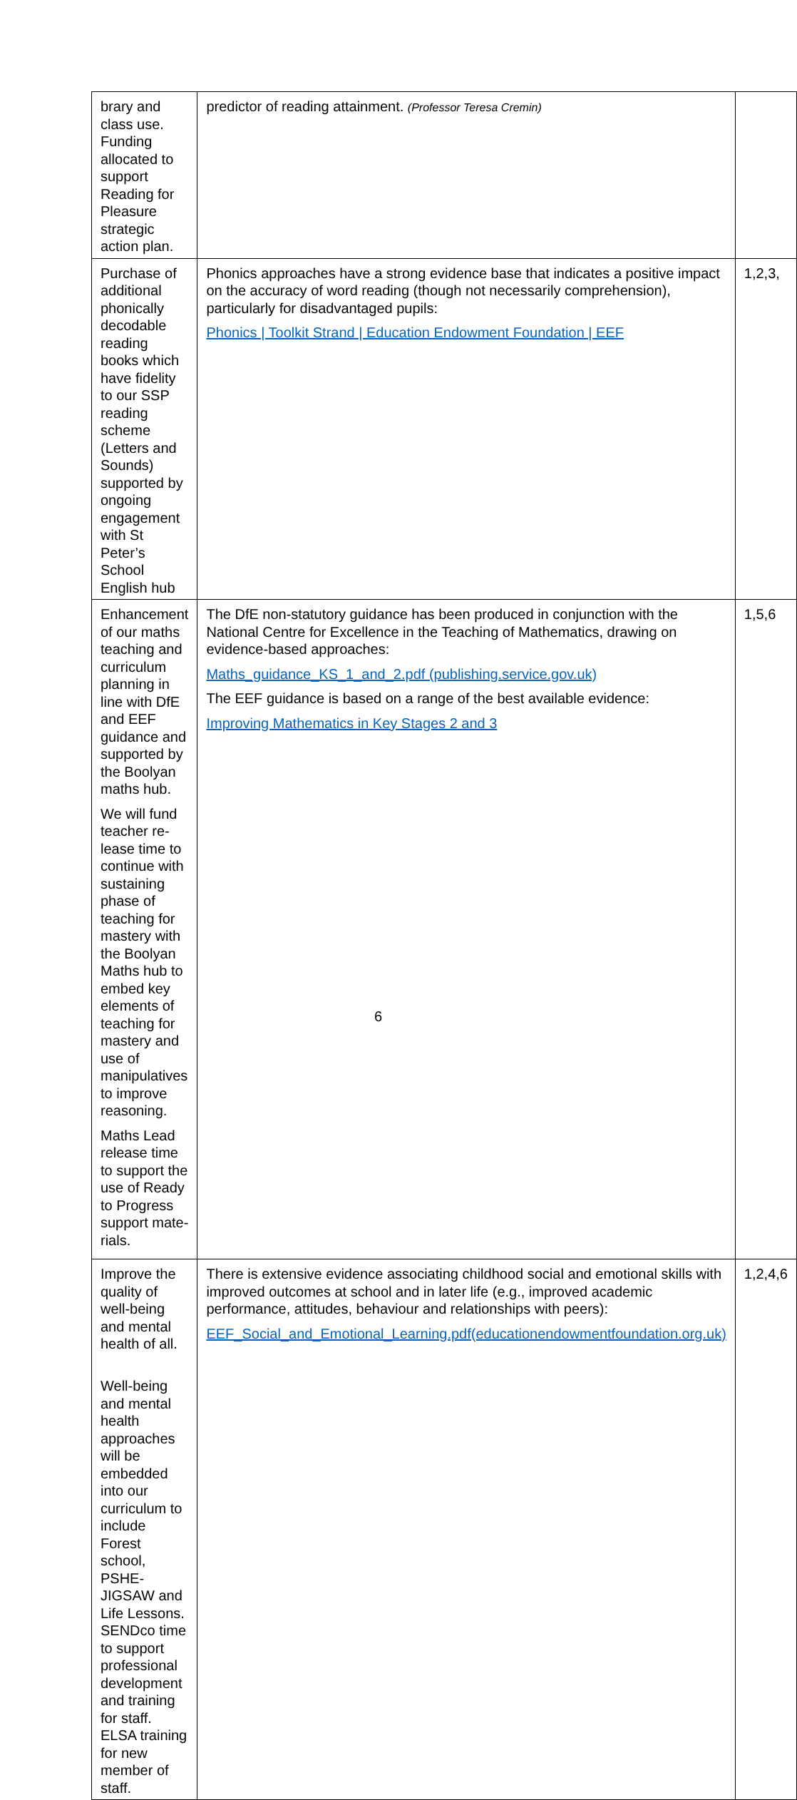| brary and class use. Fund­ing allocated to support Reading for Pleasure stra­tegic action plan. | predictor of reading attainment. (Pro­fessor Teresa Cremin) | |
| Purchase of additional phonically decodable read­ing books which have fidel­ity to our SSP reading scheme (Letters and Sounds) supported by on­going engagement with St Peter’s School English hub | Phonics approaches have a strong evidence base that indicates a positive impact on the accuracy of word reading (though not necessarily comprehension), particularly for disadvantaged pupils: Phonics / Toolkit Strand / Education Endowment Foundation / EEF | 1,2,3, |
| Enhancement of our maths teaching and curriculum planning in line with DfE and EEF guidance and supported by the Boolyan maths hub. We will fund teacher re­lease time to continue with sustaining phase of teach­ing for mastery with the Boolyan Maths hub to em­bed key elements of teach­ing for mastery and use of manipulatives to improve reasoning. Maths Lead release time to support the use of Ready to Progress support mate­rials. | The DfE non-statutory guidance has been produced in conjunction with the National Centre for Excellence in the Teaching of Mathematics, draw­ing on evidence-based approaches: Maths_guidance_KS_1_and_2.pdf (publishing.service.gov.uk) The EEF guidance is based on a range of the best available evidence: Improving Mathematics in Key Stages 2 and 3 | 1,5,6 |
| Improve the quality of well-being and mental health of all. Well-being and mental health approaches will be embedded into our curricu­lum to include Forest school, PSHE- JIGSAW and Life Lessons. SENDco time to support professional development and training for staff. ELSA training for new member of staff. | There is extensive evidence associating childhood social and emotional skills with improved outcomes at school and in later life (e.g., improved academic performance, attitudes, behaviour and relationships with peers): EEF_Social_and_Emotional_Learning.pdf(educationendowmentfoundation.org.uk) | 1,2,4,6 |
6